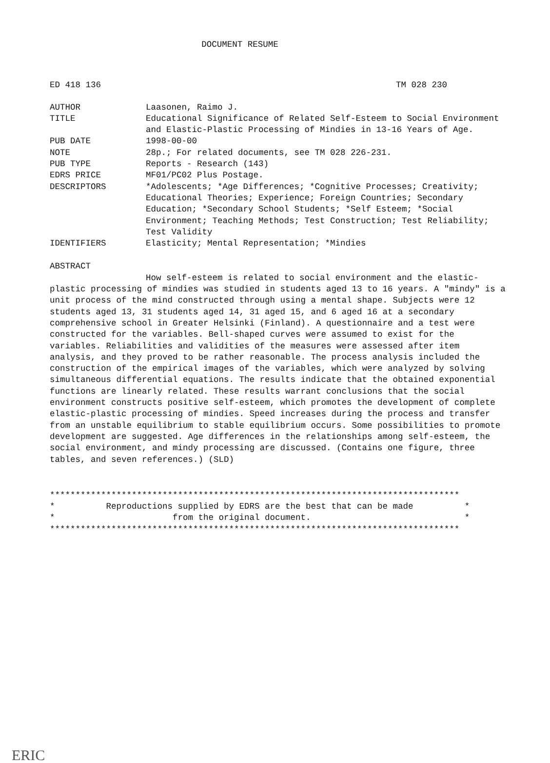DOCUMENT RESUME
ED 418 136 TM 028 230
| AUTHOR | Laasonen, Raimo J. |
| TITLE | Educational Significance of Related Self-Esteem to Social Environment and Elastic-Plastic Processing of Mindies in 13-16 Years of Age. |
| PUB DATE | 1998-00-00 |
| NOTE | 28p.; For related documents, see TM 028 226-231. |
| PUB TYPE | Reports - Research (143) |
| EDRS PRICE | MF01/PC02 Plus Postage. |
| DESCRIPTORS | *Adolescents; *Age Differences; *Cognitive Processes; Creativity; Educational Theories; Experience; Foreign Countries; Secondary Education; *Secondary School Students; *Self Esteem; *Social Environment; Teaching Methods; Test Construction; Test Reliability; Test Validity |
| IDENTIFIERS | Elasticity; Mental Representation; *Mindies |
ABSTRACT
How self-esteem is related to social environment and the elastic-plastic processing of mindies was studied in students aged 13 to 16 years. A "mindy" is a unit process of the mind constructed through using a mental shape. Subjects were 12 students aged 13, 31 students aged 14, 31 aged 15, and 6 aged 16 at a secondary comprehensive school in Greater Helsinki (Finland). A questionnaire and a test were constructed for the variables. Bell-shaped curves were assumed to exist for the variables. Reliabilities and validities of the measures were assessed after item analysis, and they proved to be rather reasonable. The process analysis included the construction of the empirical images of the variables, which were analyzed by solving simultaneous differential equations. The results indicate that the obtained exponential functions are linearly related. These results warrant conclusions that the social environment constructs positive self-esteem, which promotes the development of complete elastic-plastic processing of mindies. Speed increases during the process and transfer from an unstable equilibrium to stable equilibrium occurs. Some possibilities to promote development are suggested. Age differences in the relationships among self-esteem, the social environment, and mindy processing are discussed. (Contains one figure, three tables, and seven references.) (SLD)
******************************************************************************** * Reproductions supplied by EDRS are the best that can be made * * from the original document. * ********************************************************************************
ERIC